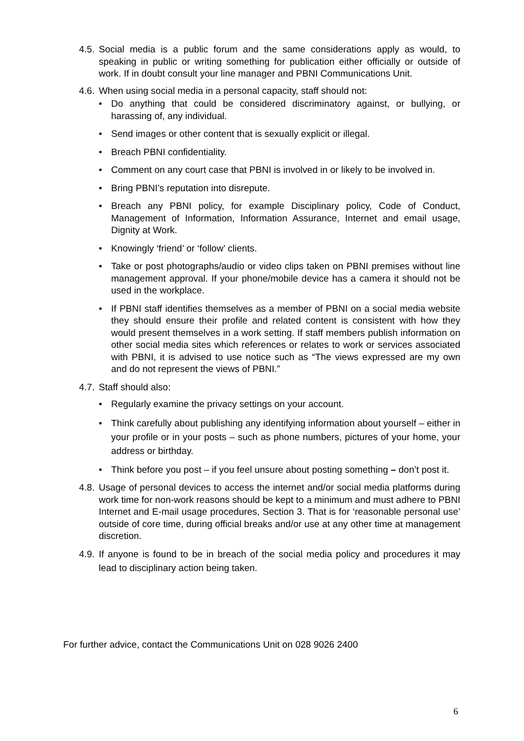4.5. Social media is a public forum and the same considerations apply as would, to speaking in public or writing something for publication either officially or outside of work. If in doubt consult your line manager and PBNI Communications Unit.
4.6. When using social media in a personal capacity, staff should not:
• Do anything that could be considered discriminatory against, or bullying, or harassing of, any individual.
• Send images or other content that is sexually explicit or illegal.
• Breach PBNI confidentiality.
• Comment on any court case that PBNI is involved in or likely to be involved in.
• Bring PBNI’s reputation into disrepute.
• Breach any PBNI policy, for example Disciplinary policy, Code of Conduct, Management of Information, Information Assurance, Internet and email usage, Dignity at Work.
• Knowingly ‘friend’ or ‘follow’ clients.
• Take or post photographs/audio or video clips taken on PBNI premises without line management approval. If your phone/mobile device has a camera it should not be used in the workplace.
• If PBNI staff identifies themselves as a member of PBNI on a social media website they should ensure their profile and related content is consistent with how they would present themselves in a work setting. If staff members publish information on other social media sites which references or relates to work or services associated with PBNI, it is advised to use notice such as “The views expressed are my own and do not represent the views of PBNI.”
4.7. Staff should also:
• Regularly examine the privacy settings on your account.
• Think carefully about publishing any identifying information about yourself – either in your profile or in your posts – such as phone numbers, pictures of your home, your address or birthday.
• Think before you post – if you feel unsure about posting something – don’t post it.
4.8. Usage of personal devices to access the internet and/or social media platforms during work time for non-work reasons should be kept to a minimum and must adhere to PBNI Internet and E-mail usage procedures, Section 3. That is for ‘reasonable personal use’ outside of core time, during official breaks and/or use at any other time at management discretion.
4.9. If anyone is found to be in breach of the social media policy and procedures it may lead to disciplinary action being taken.
For further advice, contact the Communications Unit on 028 9026 2400
6